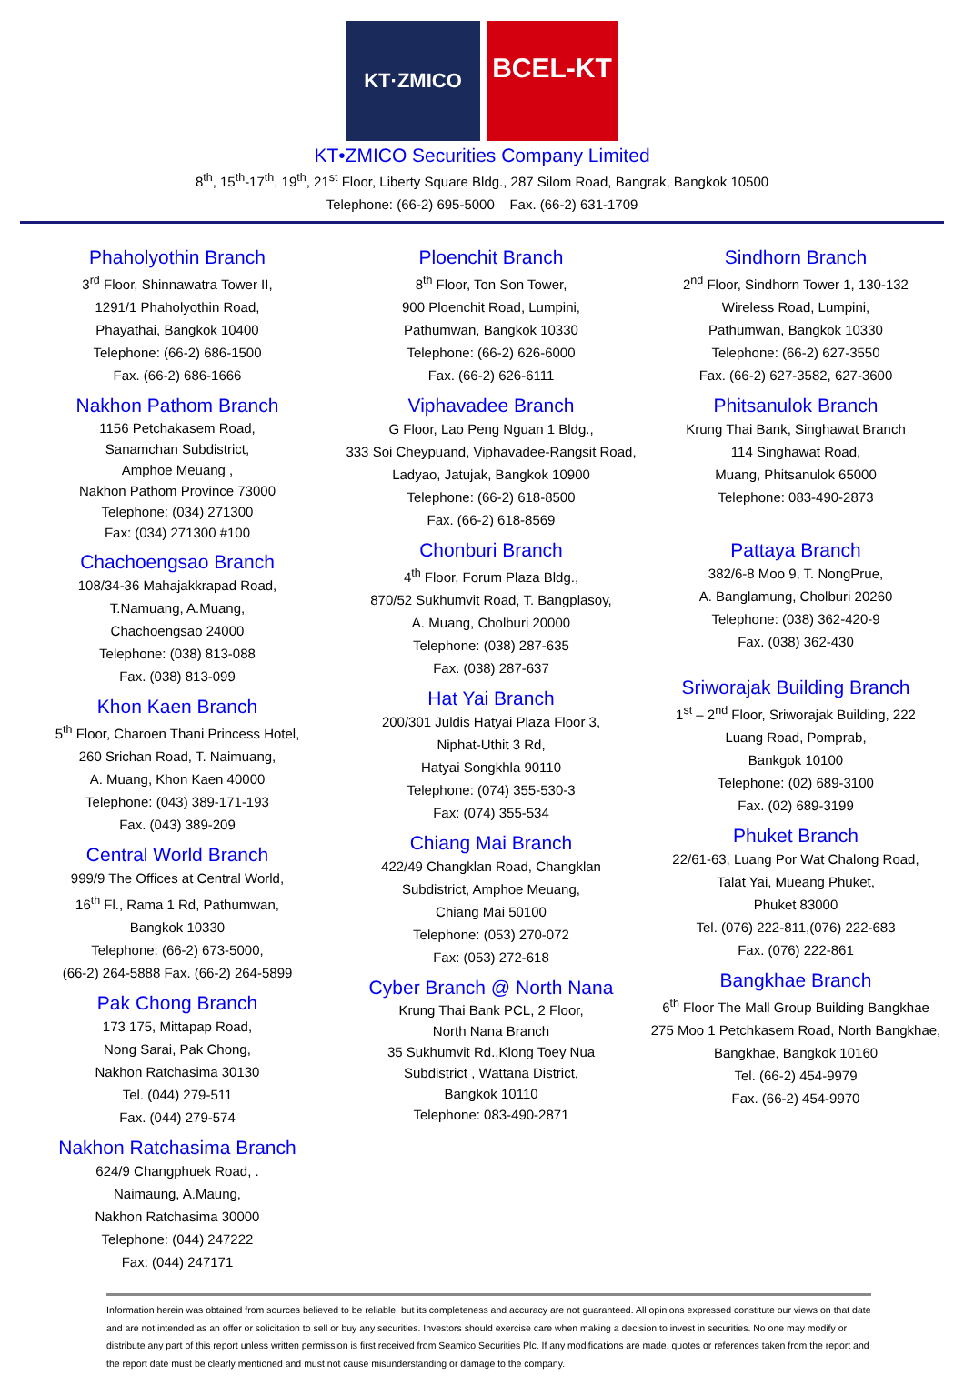KT·ZMICO
BCEL-KT
KT•ZMICO Securities Company Limited
8<sup>th</sup>, 15<sup>th</sup>-17<sup>th</sup>, 19<sup>th</sup>, 21<sup>st</sup> Floor, Liberty Square Bldg., 287 Silom Road, Bangrak, Bangkok 10500
Telephone: (66-2) 695-5000 Fax. (66-2) 631-1709
Phaholyothin Branch
3<sup>rd</sup> Floor, Shinnawatra Tower II,
1291/1 Phaholyothin Road,
Phayathai, Bangkok 10400
Telephone: (66-2) 686-1500
Fax. (66-2) 686-1666
Nakhon Pathom Branch
1156 Petchakasem Road,
Sanamchan Subdistrict,
Amphoe Meuang ,
Nakhon Pathom Province 73000
Telephone: (034) 271300
Fax: (034) 271300 #100
Chachoengsao Branch
108/34-36 Mahajakkrapad Road,
T.Namuang, A.Muang,
Chachoengsao 24000
Telephone: (038) 813-088
Fax. (038) 813-099
Khon Kaen Branch
5<sup>th</sup> Floor, Charoen Thani Princess Hotel,
260 Srichan Road, T. Naimuang,
A. Muang, Khon Kaen 40000
Telephone: (043) 389-171-193
Fax. (043) 389-209
Central World Branch
999/9 The Offices at Central World,
16<sup>th</sup> Fl., Rama 1 Rd, Pathumwan,
Bangkok 10330
Telephone: (66-2) 673-5000,
(66-2) 264-5888 Fax. (66-2) 264-5899
Pak Chong Branch
173 175, Mittapap Road,
Nong Sarai, Pak Chong,
Nakhon Ratchasima 30130
Tel. (044) 279-511
Fax. (044) 279-574
Nakhon Ratchasima Branch
624/9 Changphuek Road, .
Naimaung, A.Maung,
Nakhon Ratchasima 30000
Telephone: (044) 247222
Fax: (044) 247171
Ploenchit Branch
8<sup>th</sup> Floor, Ton Son Tower,
900 Ploenchit Road, Lumpini,
Pathumwan, Bangkok 10330
Telephone: (66-2) 626-6000
Fax. (66-2) 626-6111
Viphavadee Branch
G Floor, Lao Peng Nguan 1 Bldg.,
333 Soi Cheypuand, Viphavadee-Rangsit Road,
Ladyao, Jatujak, Bangkok 10900
Telephone: (66-2) 618-8500
Fax. (66-2) 618-8569
Chonburi Branch
4<sup>th</sup> Floor, Forum Plaza Bldg.,
870/52 Sukhumvit Road, T. Bangplasoy,
A. Muang, Cholburi 20000
Telephone: (038) 287-635
Fax. (038) 287-637
Hat Yai Branch
200/301 Juldis Hatyai Plaza Floor 3,
Niphat-Uthit 3 Rd,
Hatyai Songkhla 90110
Telephone: (074) 355-530-3
Fax: (074) 355-534
Chiang Mai Branch
422/49 Changklan Road, Changklan
Subdistrict, Amphoe Meuang,
Chiang Mai 50100
Telephone: (053) 270-072
Fax: (053) 272-618
Cyber Branch @ North Nana
Krung Thai Bank PCL, 2 Floor,
North Nana Branch
35 Sukhumvit Rd.,Klong Toey Nua
Subdistrict , Wattana District,
Bangkok 10110
Telephone: 083-490-2871
Sindhorn Branch
2<sup>nd</sup> Floor, Sindhorn Tower 1, 130-132
Wireless Road, Lumpini,
Pathumwan, Bangkok 10330
Telephone: (66-2) 627-3550
Fax. (66-2) 627-3582, 627-3600
Phitsanulok Branch
Krung Thai Bank, Singhawat Branch
114 Singhawat Road,
Muang, Phitsanulok 65000
Telephone: 083-490-2873
Pattaya Branch
382/6-8 Moo 9, T. NongPrue,
A. Banglamung, Cholburi 20260
Telephone: (038) 362-420-9
Fax. (038) 362-430
Sriworajak Building Branch
1<sup>st</sup> – 2<sup>nd</sup> Floor, Sriworajak Building, 222
Luang Road, Pomprab,
Bankgok 10100
Telephone: (02) 689-3100
Fax. (02) 689-3199
Phuket Branch
22/61-63, Luang Por Wat Chalong Road,
Talat Yai, Mueang Phuket,
Phuket 83000
Tel. (076) 222-811,(076) 222-683
Fax. (076) 222-861
Bangkhae Branch
6<sup>th</sup> Floor The Mall Group Building Bangkhae
275 Moo 1 Petchkasem Road, North Bangkhae,
Bangkhae, Bangkok 10160
Tel. (66-2) 454-9979
Fax. (66-2) 454-9970
Information herein was obtained from sources believed to be reliable, but its completeness and accuracy are not guaranteed. All opinions expressed constitute our views on that date and are not intended as an offer or solicitation to sell or buy any securities. Investors should exercise care when making a decision to invest in securities. No one may modify or distribute any part of this report unless written permission is first received from Seamico Securities Plc. If any modifications are made, quotes or references taken from the report and the report date must be clearly mentioned and must not cause misunderstanding or damage to the company.